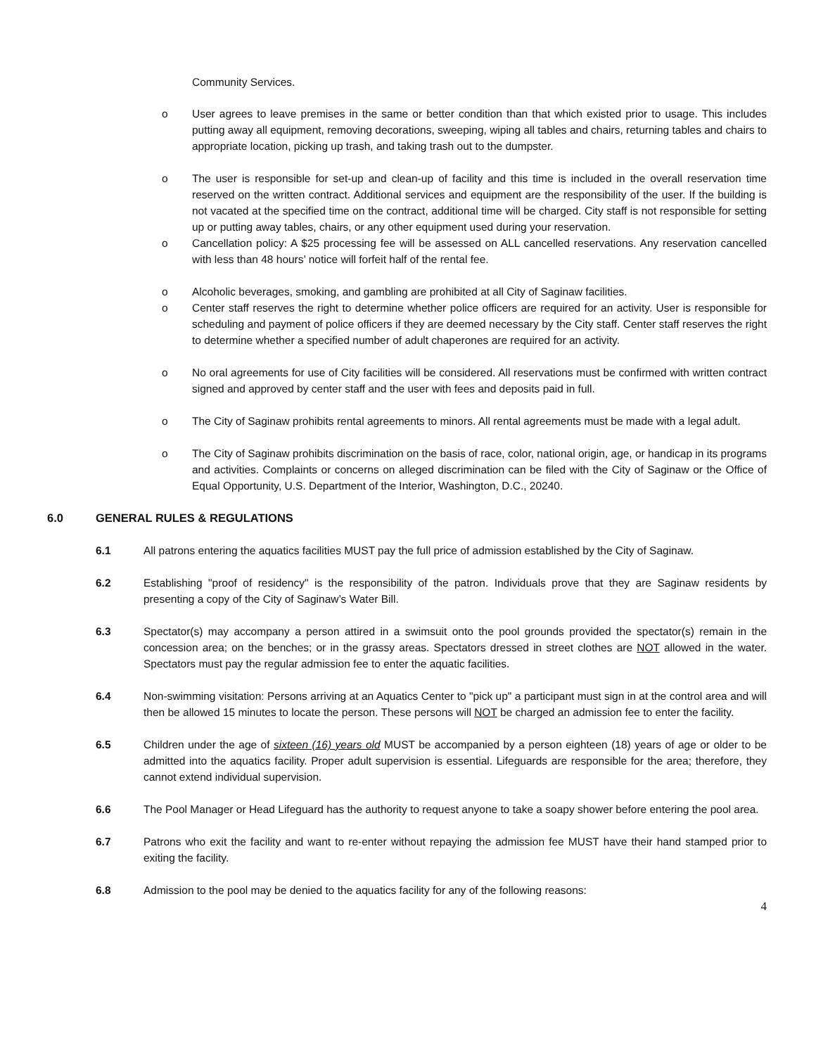Community Services.
o User agrees to leave premises in the same or better condition than that which existed prior to usage. This includes putting away all equipment, removing decorations, sweeping, wiping all tables and chairs, returning tables and chairs to appropriate location, picking up trash, and taking trash out to the dumpster.
o The user is responsible for set-up and clean-up of facility and this time is included in the overall reservation time reserved on the written contract. Additional services and equipment are the responsibility of the user. If the building is not vacated at the specified time on the contract, additional time will be charged. City staff is not responsible for setting up or putting away tables, chairs, or any other equipment used during your reservation.
o Cancellation policy: A $25 processing fee will be assessed on ALL cancelled reservations. Any reservation cancelled with less than 48 hours’ notice will forfeit half of the rental fee.
o Alcoholic beverages, smoking, and gambling are prohibited at all City of Saginaw facilities.
o Center staff reserves the right to determine whether police officers are required for an activity. User is responsible for scheduling and payment of police officers if they are deemed necessary by the City staff. Center staff reserves the right to determine whether a specified number of adult chaperones are required for an activity.
o No oral agreements for use of City facilities will be considered. All reservations must be confirmed with written contract signed and approved by center staff and the user with fees and deposits paid in full.
o The City of Saginaw prohibits rental agreements to minors. All rental agreements must be made with a legal adult.
o The City of Saginaw prohibits discrimination on the basis of race, color, national origin, age, or handicap in its programs and activities. Complaints or concerns on alleged discrimination can be filed with the City of Saginaw or the Office of Equal Opportunity, U.S. Department of the Interior, Washington, D.C., 20240.
6.0 GENERAL RULES & REGULATIONS
6.1 All patrons entering the aquatics facilities MUST pay the full price of admission established by the City of Saginaw.
6.2 Establishing "proof of residency" is the responsibility of the patron. Individuals prove that they are Saginaw residents by presenting a copy of the City of Saginaw’s Water Bill.
6.3 Spectator(s) may accompany a person attired in a swimsuit onto the pool grounds provided the spectator(s) remain in the concession area; on the benches; or in the grassy areas. Spectators dressed in street clothes are NOT allowed in the water. Spectators must pay the regular admission fee to enter the aquatic facilities.
6.4 Non-swimming visitation: Persons arriving at an Aquatics Center to "pick up" a participant must sign in at the control area and will then be allowed 15 minutes to locate the person. These persons will NOT be charged an admission fee to enter the facility.
6.5 Children under the age of sixteen (16) years old MUST be accompanied by a person eighteen (18) years of age or older to be admitted into the aquatics facility. Proper adult supervision is essential. Lifeguards are responsible for the area; therefore, they cannot extend individual supervision.
6.6 The Pool Manager or Head Lifeguard has the authority to request anyone to take a soapy shower before entering the pool area.
6.7 Patrons who exit the facility and want to re-enter without repaying the admission fee MUST have their hand stamped prior to exiting the facility.
6.8 Admission to the pool may be denied to the aquatics facility for any of the following reasons:
4